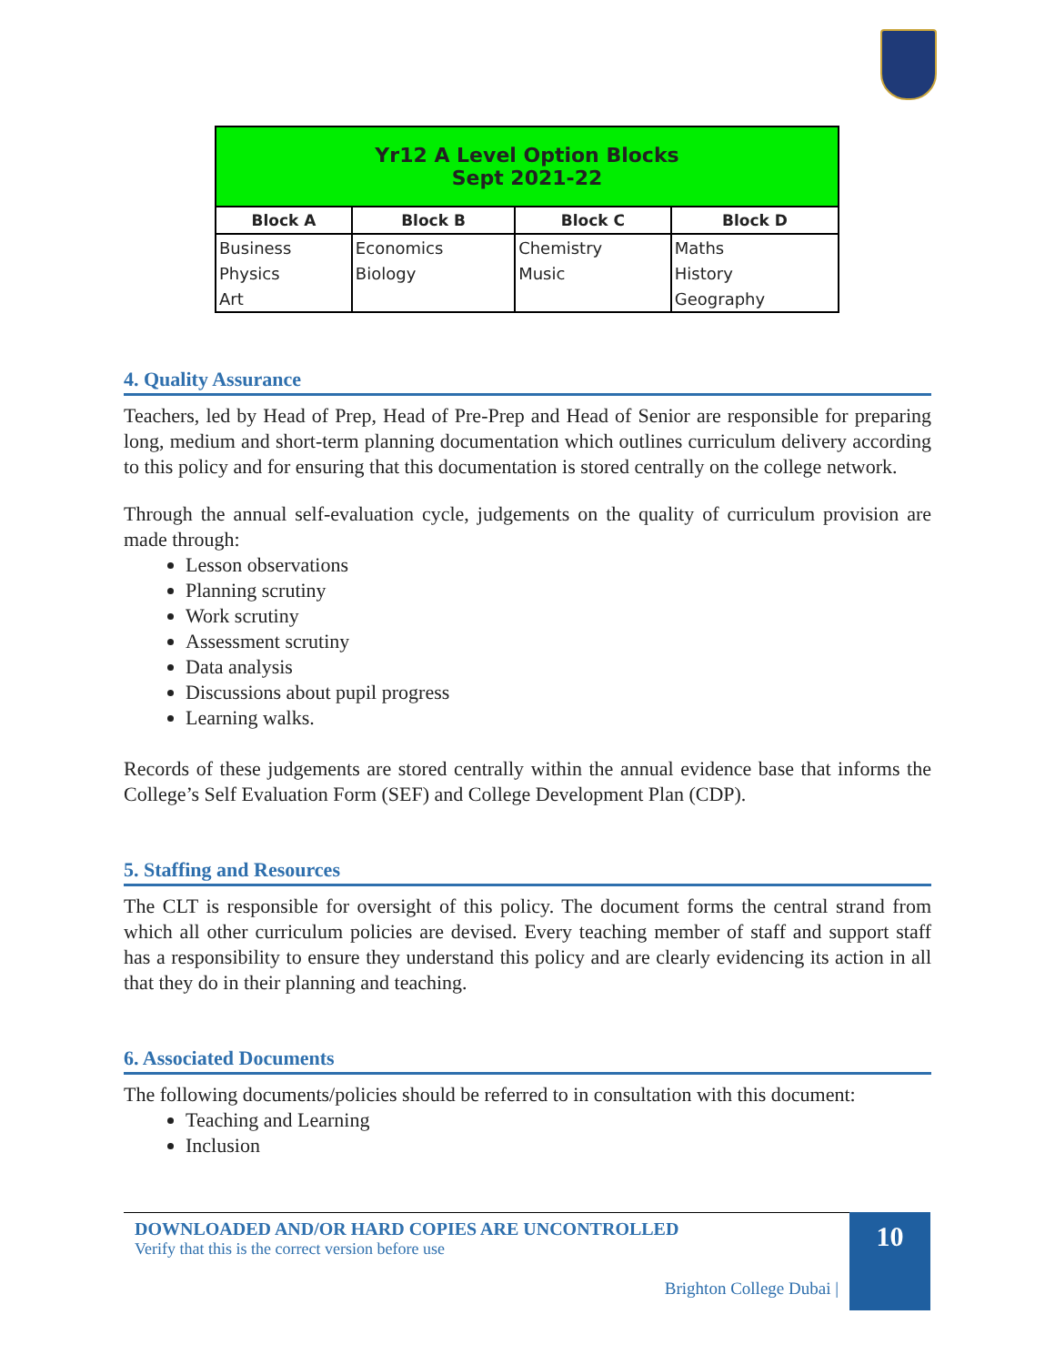| Yr12 A Level Option Blocks Sept 2021-22 | | | |
| Block A | Block B | Block C | Block D |
| Business | Economics | Chemistry | Maths |
| Physics | Biology | Music | History |
| Art | | | Geography |
4. Quality Assurance
Teachers, led by Head of Prep, Head of Pre-Prep and Head of Senior are responsible for preparing long, medium and short-term planning documentation which outlines curriculum delivery according to this policy and for ensuring that this documentation is stored centrally on the college network.
Through the annual self-evaluation cycle, judgements on the quality of curriculum provision are made through:
Lesson observations
Planning scrutiny
Work scrutiny
Assessment scrutiny
Data analysis
Discussions about pupil progress
Learning walks.
Records of these judgements are stored centrally within the annual evidence base that informs the College’s Self Evaluation Form (SEF) and College Development Plan (CDP).
5. Staffing and Resources
The CLT is responsible for oversight of this policy. The document forms the central strand from which all other curriculum policies are devised. Every teaching member of staff and support staff has a responsibility to ensure they understand this policy and are clearly evidencing its action in all that they do in their planning and teaching.
6. Associated Documents
The following documents/policies should be referred to in consultation with this document:
Teaching and Learning
Inclusion
DOWNLOADED AND/OR HARD COPIES ARE UNCONTROLLED
Verify that this is the correct version before use
Brighton College Dubai |
10